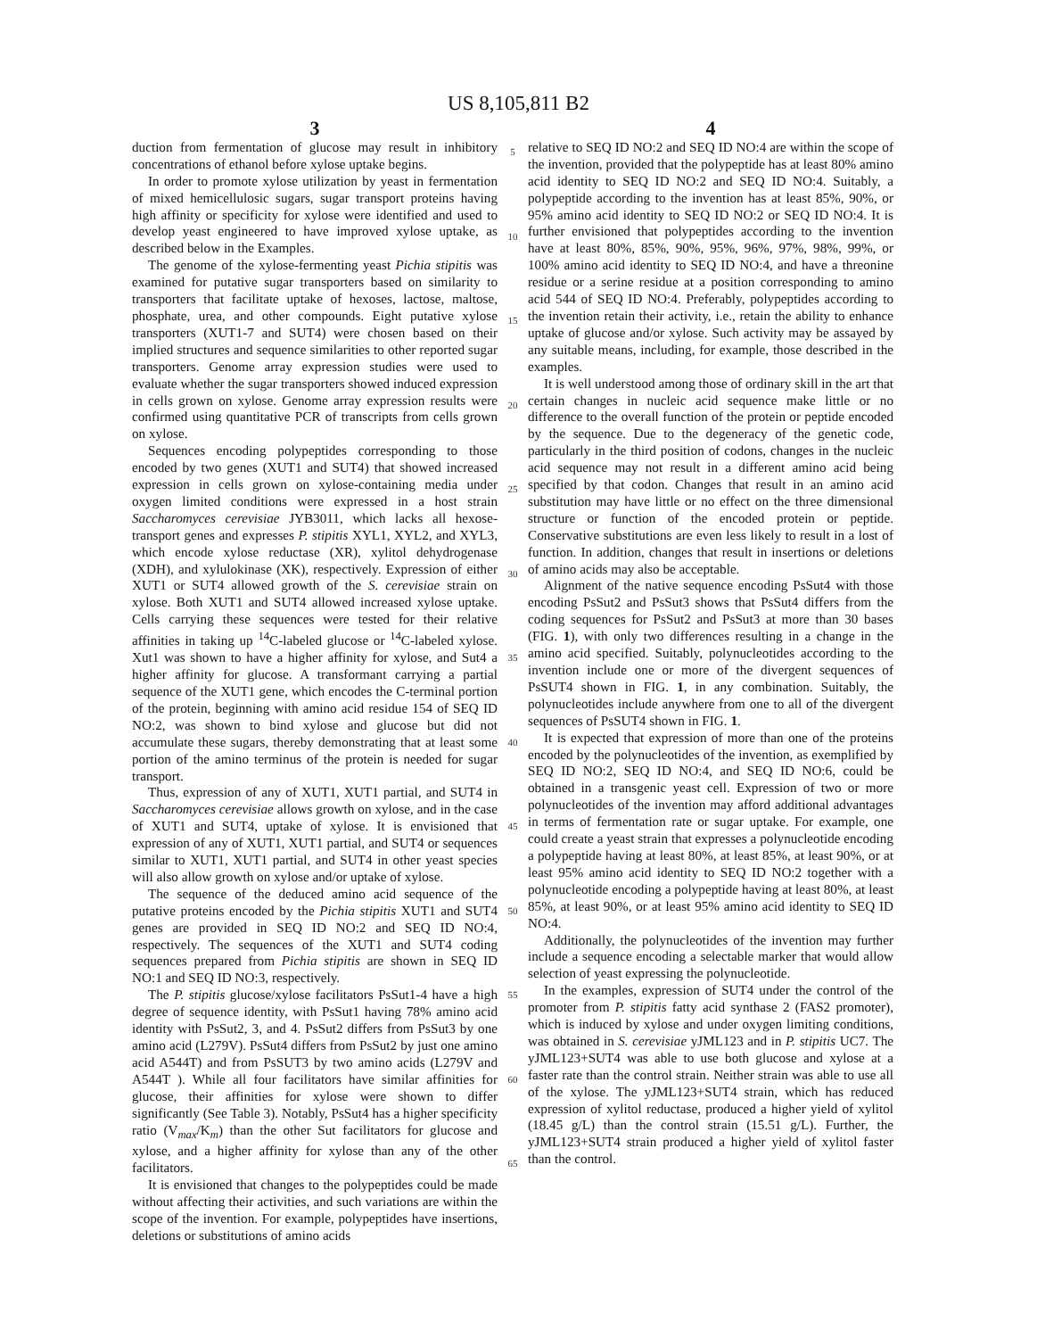US 8,105,811 B2
3
duction from fermentation of glucose may result in inhibitory concentrations of ethanol before xylose uptake begins.
In order to promote xylose utilization by yeast in fermentation of mixed hemicellulosic sugars, sugar transport proteins having high affinity or specificity for xylose were identified and used to develop yeast engineered to have improved xylose uptake, as described below in the Examples.
The genome of the xylose-fermenting yeast Pichia stipitis was examined for putative sugar transporters based on similarity to transporters that facilitate uptake of hexoses, lactose, maltose, phosphate, urea, and other compounds. Eight putative xylose transporters (XUT1-7 and SUT4) were chosen based on their implied structures and sequence similarities to other reported sugar transporters. Genome array expression studies were used to evaluate whether the sugar transporters showed induced expression in cells grown on xylose. Genome array expression results were confirmed using quantitative PCR of transcripts from cells grown on xylose.
Sequences encoding polypeptides corresponding to those encoded by two genes (XUT1 and SUT4) that showed increased expression in cells grown on xylose-containing media under oxygen limited conditions were expressed in a host strain Saccharomyces cerevisiae JYB3011, which lacks all hexose-transport genes and expresses P. stipitis XYL1, XYL2, and XYL3, which encode xylose reductase (XR), xylitol dehydrogenase (XDH), and xylulokinase (XK), respectively. Expression of either XUT1 or SUT4 allowed growth of the S. cerevisiae strain on xylose. Both XUT1 and SUT4 allowed increased xylose uptake. Cells carrying these sequences were tested for their relative affinities in taking up <sup>14</sup>C-labeled glucose or <sup>14</sup>C-labeled xylose. Xut1 was shown to have a higher affinity for xylose, and Sut4 a higher affinity for glucose. A transformant carrying a partial sequence of the XUT1 gene, which encodes the C-terminal portion of the protein, beginning with amino acid residue 154 of SEQ ID NO:2, was shown to bind xylose and glucose but did not accumulate these sugars, thereby demonstrating that at least some portion of the amino terminus of the protein is needed for sugar transport.
Thus, expression of any of XUT1, XUT1 partial, and SUT4 in Saccharomyces cerevisiae allows growth on xylose, and in the case of XUT1 and SUT4, uptake of xylose. It is envisioned that expression of any of XUT1, XUT1 partial, and SUT4 or sequences similar to XUT1, XUT1 partial, and SUT4 in other yeast species will also allow growth on xylose and/or uptake of xylose.
The sequence of the deduced amino acid sequence of the putative proteins encoded by the Pichia stipitis XUT1 and SUT4 genes are provided in SEQ ID NO:2 and SEQ ID NO:4, respectively. The sequences of the XUT1 and SUT4 coding sequences prepared from Pichia stipitis are shown in SEQ ID NO:1 and SEQ ID NO:3, respectively.
The P. stipitis glucose/xylose facilitators PsSut1-4 have a high degree of sequence identity, with PsSut1 having 78% amino acid identity with PsSut2, 3, and 4. PsSut2 differs from PsSut3 by one amino acid (L279V). PsSut4 differs from PsSut2 by just one amino acid A544T) and from PsSUT3 by two amino acids (L279V and A544T ). While all four facilitators have similar affinities for glucose, their affinities for xylose were shown to differ significantly (See Table 3). Notably, PsSut4 has a higher specificity ratio (V<sub>max</sub>/K<sub>m</sub>) than the other Sut facilitators for glucose and xylose, and a higher affinity for xylose than any of the other facilitators.
It is envisioned that changes to the polypeptides could be made without affecting their activities, and such variations are within the scope of the invention. For example, polypeptides have insertions, deletions or substitutions of amino acids
5
10
15
20
25
30
35
40
45
50
55
60
65
4
relative to SEQ ID NO:2 and SEQ ID NO:4 are within the scope of the invention, provided that the polypeptide has at least 80% amino acid identity to SEQ ID NO:2 and SEQ ID NO:4. Suitably, a polypeptide according to the invention has at least 85%, 90%, or 95% amino acid identity to SEQ ID NO:2 or SEQ ID NO:4. It is further envisioned that polypeptides according to the invention have at least 80%, 85%, 90%, 95%, 96%, 97%, 98%, 99%, or 100% amino acid identity to SEQ ID NO:4, and have a threonine residue or a serine residue at a position corresponding to amino acid 544 of SEQ ID NO:4. Preferably, polypeptides according to the invention retain their activity, i.e., retain the ability to enhance uptake of glucose and/or xylose. Such activity may be assayed by any suitable means, including, for example, those described in the examples.
It is well understood among those of ordinary skill in the art that certain changes in nucleic acid sequence make little or no difference to the overall function of the protein or peptide encoded by the sequence. Due to the degeneracy of the genetic code, particularly in the third position of codons, changes in the nucleic acid sequence may not result in a different amino acid being specified by that codon. Changes that result in an amino acid substitution may have little or no effect on the three dimensional structure or function of the encoded protein or peptide. Conservative substitutions are even less likely to result in a lost of function. In addition, changes that result in insertions or deletions of amino acids may also be acceptable.
Alignment of the native sequence encoding PsSut4 with those encoding PsSut2 and PsSut3 shows that PsSut4 differs from the coding sequences for PsSut2 and PsSut3 at more than 30 bases (FIG. 1), with only two differences resulting in a change in the amino acid specified. Suitably, polynucleotides according to the invention include one or more of the divergent sequences of PsSUT4 shown in FIG. 1, in any combination. Suitably, the polynucleotides include anywhere from one to all of the divergent sequences of PsSUT4 shown in FIG. 1.
It is expected that expression of more than one of the proteins encoded by the polynucleotides of the invention, as exemplified by SEQ ID NO:2, SEQ ID NO:4, and SEQ ID NO:6, could be obtained in a transgenic yeast cell. Expression of two or more polynucleotides of the invention may afford additional advantages in terms of fermentation rate or sugar uptake. For example, one could create a yeast strain that expresses a polynucleotide encoding a polypeptide having at least 80%, at least 85%, at least 90%, or at least 95% amino acid identity to SEQ ID NO:2 together with a polynucleotide encoding a polypeptide having at least 80%, at least 85%, at least 90%, or at least 95% amino acid identity to SEQ ID NO:4.
Additionally, the polynucleotides of the invention may further include a sequence encoding a selectable marker that would allow selection of yeast expressing the polynucleotide.
In the examples, expression of SUT4 under the control of the promoter from P. stipitis fatty acid synthase 2 (FAS2 promoter), which is induced by xylose and under oxygen limiting conditions, was obtained in S. cerevisiae yJML123 and in P. stipitis UC7. The yJML123+SUT4 was able to use both glucose and xylose at a faster rate than the control strain. Neither strain was able to use all of the xylose. The yJML123+SUT4 strain, which has reduced expression of xylitol reductase, produced a higher yield of xylitol (18.45 g/L) than the control strain (15.51 g/L). Further, the yJML123+SUT4 strain produced a higher yield of xylitol faster than the control.